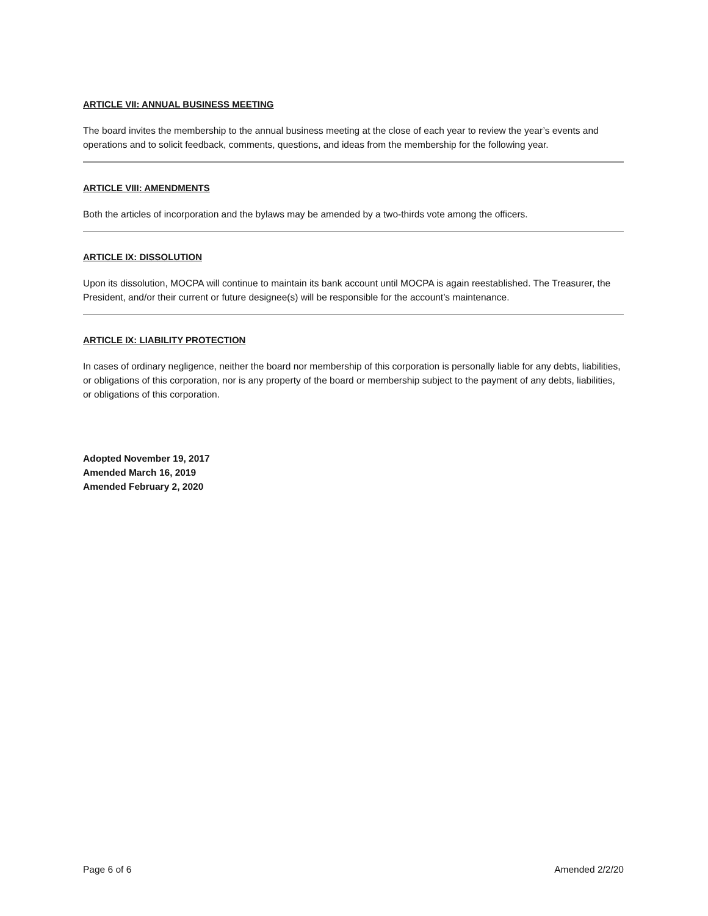ARTICLE VII: ANNUAL BUSINESS MEETING
The board invites the membership to the annual business meeting at the close of each year to review the year’s events and operations and to solicit feedback, comments, questions, and ideas from the membership for the following year.
ARTICLE VIII: AMENDMENTS
Both the articles of incorporation and the bylaws may be amended by a two-thirds vote among the officers.
ARTICLE IX: DISSOLUTION
Upon its dissolution, MOCPA will continue to maintain its bank account until MOCPA is again reestablished. The Treasurer, the President, and/or their current or future designee(s) will be responsible for the account’s maintenance.
ARTICLE IX: LIABILITY PROTECTION
In cases of ordinary negligence, neither the board nor membership of this corporation is personally liable for any debts, liabilities, or obligations of this corporation, nor is any property of the board or membership subject to the payment of any debts, liabilities, or obligations of this corporation.
Adopted November 19, 2017
Amended March 16, 2019
Amended February 2, 2020
Page 6 of 6 Amended 2/2/20